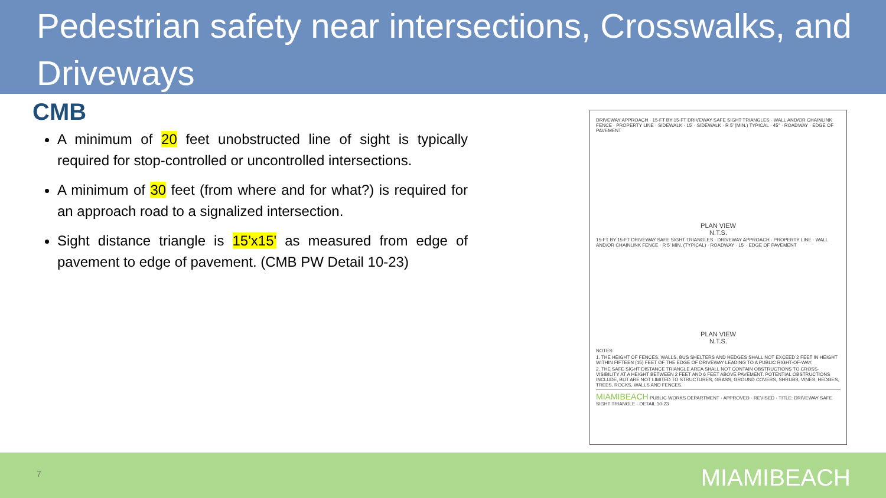Pedestrian safety near intersections, Crosswalks, and Driveways
CMB
A minimum of 20 feet unobstructed line of sight is typically required for stop-controlled or uncontrolled intersections.
A minimum of 30 feet (from where and for what?) is required for an approach road to a signalized intersection.
Sight distance triangle is 15'x15' as measured from edge of pavement to edge of pavement. (CMB PW Detail 10-23)
DRIVEWAY APPROACH · 15-FT BY 15-FT DRIVEWAY SAFE SIGHT TRIANGLES · WALL AND/OR CHAINLINK FENCE · PROPERTY LINE · SIDEWALK · 15' · SIDEWALK · R 5' (MIN.) TYPICAL · 45° · ROADWAY · EDGE OF PAVEMENT
PLAN VIEW
N.T.S.
15-FT BY 15-FT DRIVEWAY SAFE SIGHT TRIANGLES · DRIVEWAY APPROACH · PROPERTY LINE · WALL AND/OR CHAINLINK FENCE · R 5' MIN. (TYPICAL) · ROADWAY · 15' · EDGE OF PAVEMENT
PLAN VIEW
N.T.S.
NOTES:
1. THE HEIGHT OF FENCES, WALLS, BUS SHELTERS AND HEDGES SHALL NOT EXCEED 2 FEET IN HEIGHT WITHIN FIFTEEN (15) FEET OF THE EDGE OF DRIVEWAY LEADING TO A PUBLIC RIGHT-OF-WAY.
2. THE SAFE SIGHT DISTANCE TRIANGLE AREA SHALL NOT CONTAIN OBSTRUCTIONS TO CROSS-VISIBILITY AT A HEIGHT BETWEEN 2 FEET AND 6 FEET ABOVE PAVEMENT. POTENTIAL OBSTRUCTIONS INCLUDE, BUT ARE NOT LIMITED TO STRUCTURES, GRASS, GROUND COVERS, SHRUBS, VINES, HEDGES, TREES, ROCKS, WALLS AND FENCES.
MIAMIBEACH PUBLIC WORKS DEPARTMENT · APPROVED · REVISED · TITLE: DRIVEWAY SAFE SIGHT TRIANGLE · DETAIL 10-23
7 MIAMIBEACH